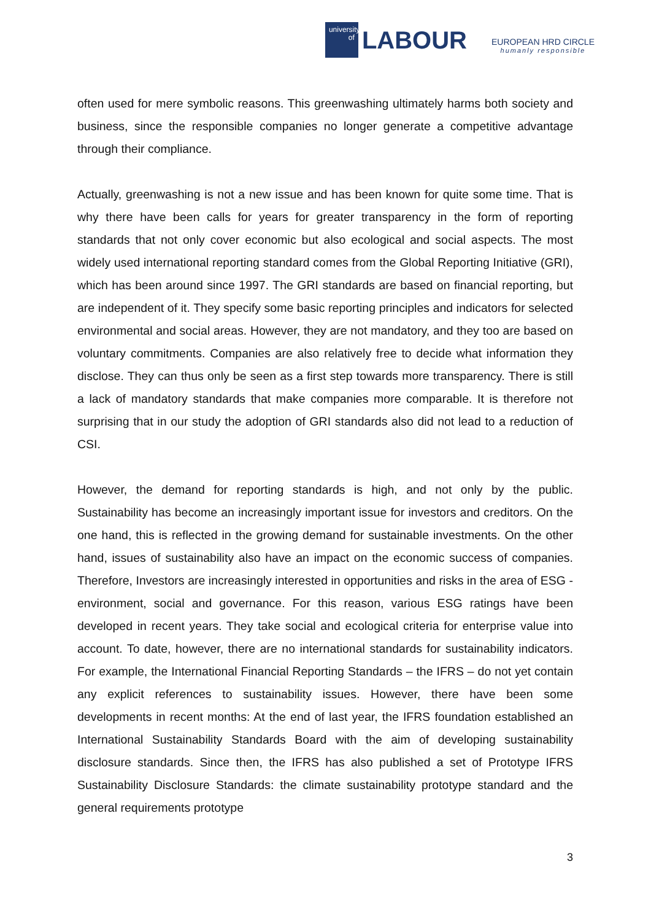university of
LABOUR
EUROPEAN HRD CIRCLE
humanly responsible
often used for mere symbolic reasons. This greenwashing ultimately harms both society and business, since the responsible companies no longer generate a competitive advantage through their compliance.
Actually, greenwashing is not a new issue and has been known for quite some time. That is why there have been calls for years for greater transparency in the form of reporting standards that not only cover economic but also ecological and social aspects. The most widely used international reporting standard comes from the Global Reporting Initiative (GRI), which has been around since 1997. The GRI standards are based on financial reporting, but are independent of it. They specify some basic reporting principles and indicators for selected environmental and social areas. However, they are not mandatory, and they too are based on voluntary commitments. Companies are also relatively free to decide what information they disclose. They can thus only be seen as a first step towards more transparency. There is still a lack of mandatory standards that make companies more comparable. It is therefore not surprising that in our study the adoption of GRI standards also did not lead to a reduction of CSI.
However, the demand for reporting standards is high, and not only by the public. Sustainability has become an increasingly important issue for investors and creditors. On the one hand, this is reflected in the growing demand for sustainable investments. On the other hand, issues of sustainability also have an impact on the economic success of companies. Therefore, Investors are increasingly interested in opportunities and risks in the area of ESG - environment, social and governance. For this reason, various ESG ratings have been developed in recent years. They take social and ecological criteria for enterprise value into account. To date, however, there are no international standards for sustainability indicators. For example, the International Financial Reporting Standards – the IFRS – do not yet contain any explicit references to sustainability issues. However, there have been some developments in recent months: At the end of last year, the IFRS foundation established an International Sustainability Standards Board with the aim of developing sustainability disclosure standards. Since then, the IFRS has also published a set of Prototype IFRS Sustainability Disclosure Standards: the climate sustainability prototype standard and the general requirements prototype
3